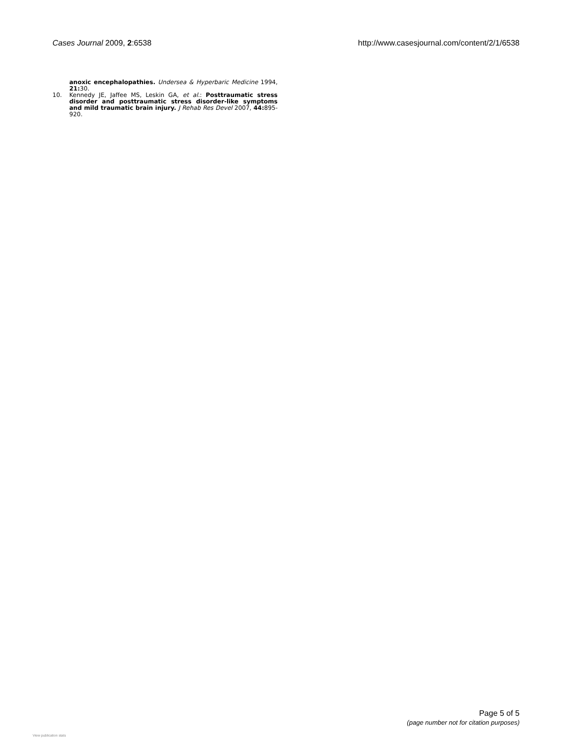Cases Journal 2009, 2:6538 http://www.casesjournal.com/content/2/1/6538
anoxic encephalopathies. Undersea & Hyperbaric Medicine 1994, 21: 30.
10. Kennedy JE, Jaffee MS, Leskin GA, et al.: Posttraumatic stress disorder and posttraumatic stress disorder-like symptoms and mild traumatic brain injury. J Rehab Res Devel 2007, 44: 895-920.
Page 5 of 5
(page number not for citation purposes)
View publication stats